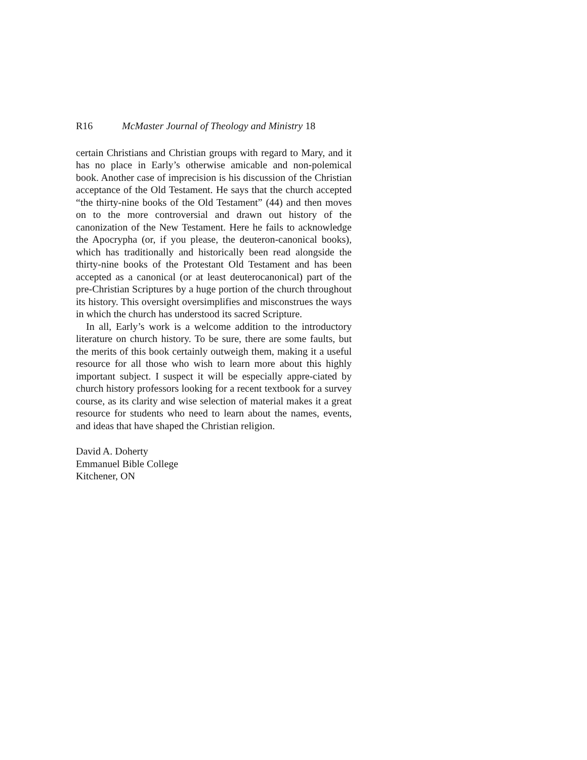R16 McMaster Journal of Theology and Ministry 18
certain Christians and Christian groups with regard to Mary, and it has no place in Early’s otherwise amicable and non-polemical book. Another case of imprecision is his discussion of the Christian acceptance of the Old Testament. He says that the church accepted “the thirty-nine books of the Old Testament” (44) and then moves on to the more controversial and drawn out history of the canonization of the New Testament. Here he fails to acknowledge the Apocrypha (or, if you please, the deuteron-canonical books), which has traditionally and historically been read alongside the thirty-nine books of the Protestant Old Testament and has been accepted as a canonical (or at least deuterocanonical) part of the pre-Christian Scriptures by a huge portion of the church throughout its history. This oversight oversimplifies and misconstrues the ways in which the church has understood its sacred Scripture.
In all, Early’s work is a welcome addition to the introductory literature on church history. To be sure, there are some faults, but the merits of this book certainly outweigh them, making it a useful resource for all those who wish to learn more about this highly important subject. I suspect it will be especially appre-ciated by church history professors looking for a recent textbook for a survey course, as its clarity and wise selection of material makes it a great resource for students who need to learn about the names, events, and ideas that have shaped the Christian religion.
David A. Doherty
Emmanuel Bible College
Kitchener, ON